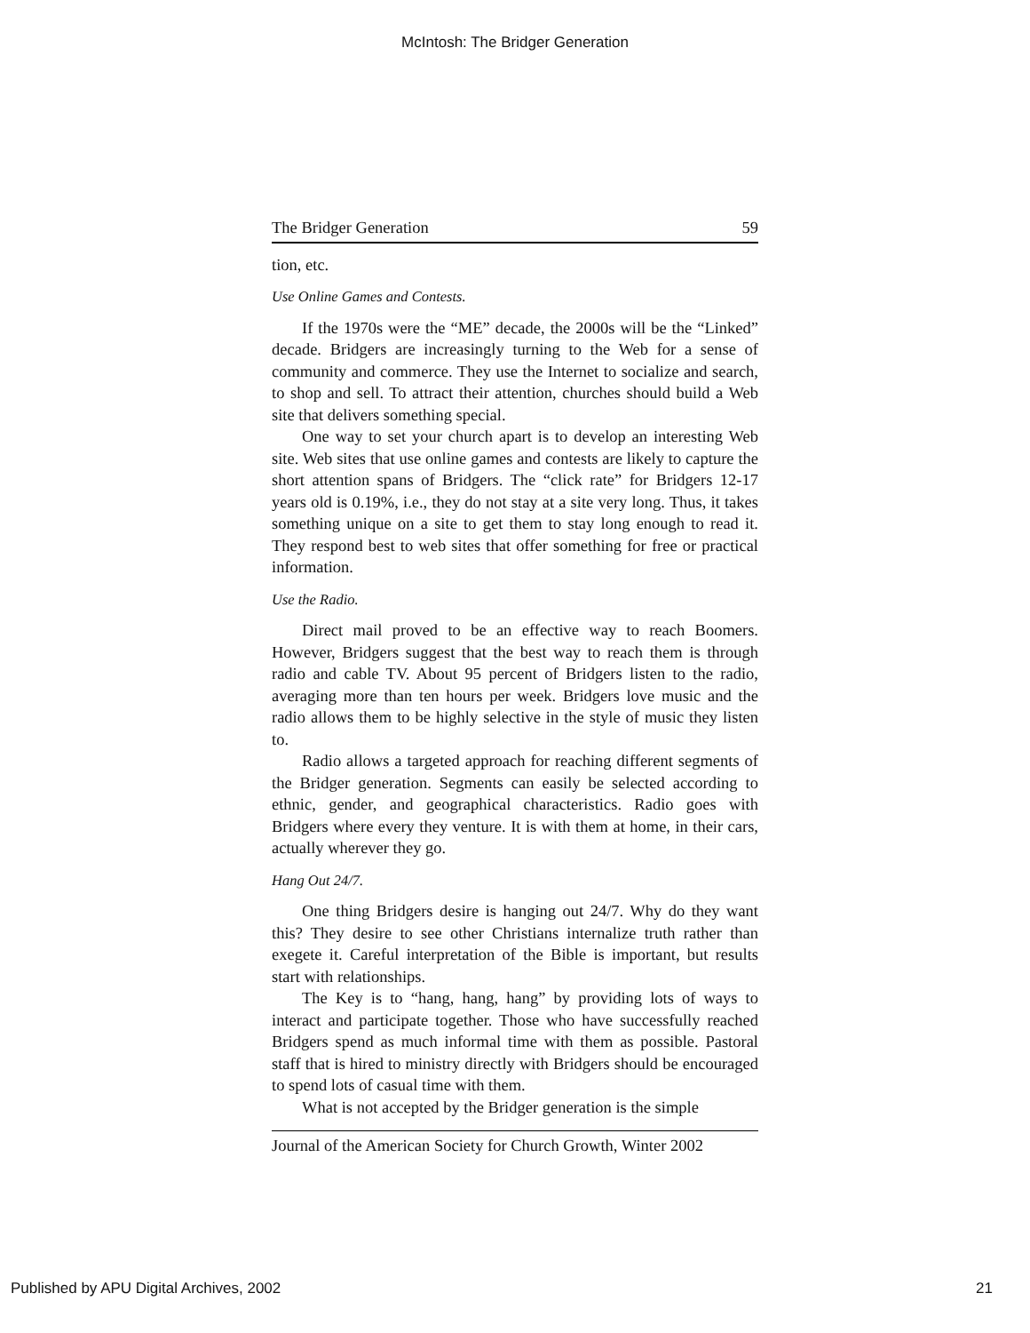McIntosh: The Bridger Generation
The Bridger Generation 59
tion, etc.
Use Online Games and Contests.
If the 1970s were the “ME” decade, the 2000s will be the “Linked” decade. Bridgers are increasingly turning to the Web for a sense of community and commerce. They use the Internet to socialize and search, to shop and sell. To attract their attention, churches should build a Web site that delivers something special.
One way to set your church apart is to develop an interesting Web site. Web sites that use online games and contests are likely to capture the short attention spans of Bridgers. The “click rate” for Bridgers 12-17 years old is 0.19%, i.e., they do not stay at a site very long. Thus, it takes something unique on a site to get them to stay long enough to read it. They respond best to web sites that offer something for free or practical information.
Use the Radio.
Direct mail proved to be an effective way to reach Boomers. However, Bridgers suggest that the best way to reach them is through radio and cable TV. About 95 percent of Bridgers listen to the radio, averaging more than ten hours per week. Bridgers love music and the radio allows them to be highly selective in the style of music they listen to.
Radio allows a targeted approach for reaching different segments of the Bridger generation. Segments can easily be selected according to ethnic, gender, and geographical characteristics. Radio goes with Bridgers where every they venture. It is with them at home, in their cars, actually wherever they go.
Hang Out 24/7.
One thing Bridgers desire is hanging out 24/7. Why do they want this? They desire to see other Christians internalize truth rather than exegete it. Careful interpretation of the Bible is important, but results start with relationships.
The Key is to “hang, hang, hang” by providing lots of ways to interact and participate together. Those who have successfully reached Bridgers spend as much informal time with them as possible. Pastoral staff that is hired to ministry directly with Bridgers should be encouraged to spend lots of casual time with them.
What is not accepted by the Bridger generation is the simple
Journal of the American Society for Church Growth, Winter 2002
Published by APU Digital Archives, 2002 21